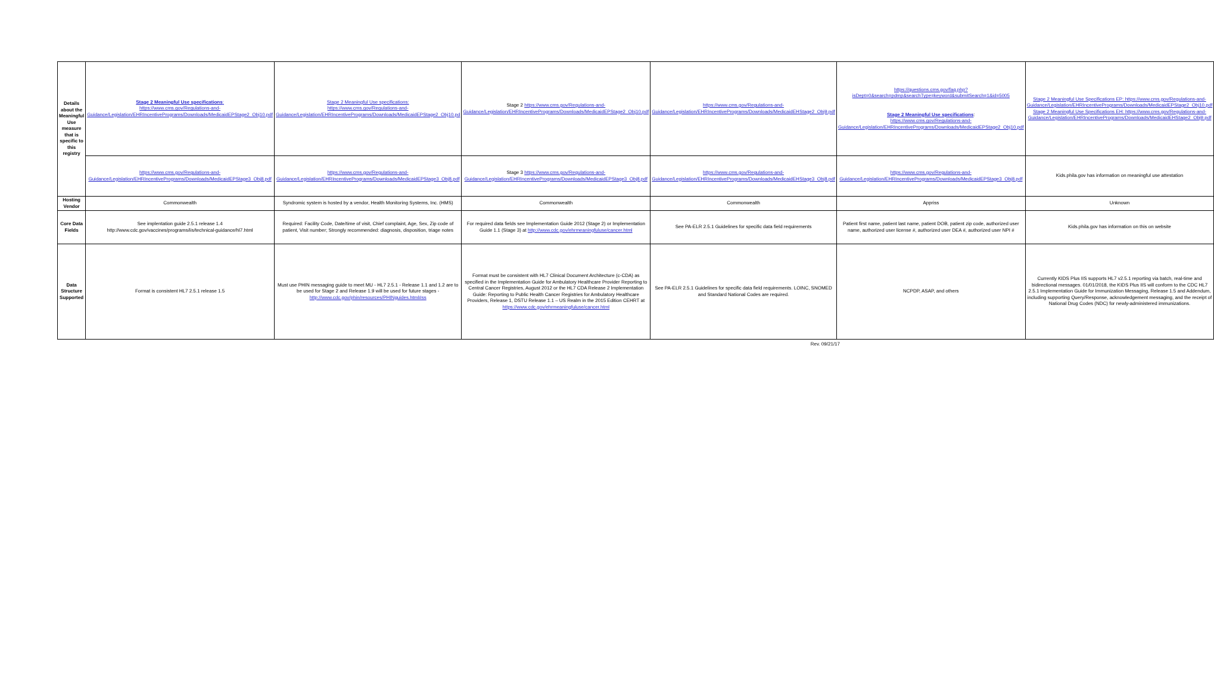| Details about the Meaningful Use measure that is specific to this registry | Stage 2 Meaningful Use specifications : https://www.cms.gov/Regulations-and-Guidance/Legislation/EHRIncentivePrograms/Downloads/MedicaidEPStage2_Obj10.pdf | Stage 2 Meaningful Use specifications: https://www.cms.gov/Regulations-and-Guidance/Legislation/EHRIncentivePrograms/Downloads/MedicaidEPStage2_Obj10.pd | Stage 2 https://www.cms.gov/Regulations-and-Guidance/Legislation/EHRIncentivePrograms/Downloads/MedicaidEPStage2_Obj10.pdf | https://www.cms.gov/Regulations-and-Guidance/Legislation/EHRIncentivePrograms/Downloads/MedicaidEHStage2_Obj9.pdf | https://questions.cms.gov/faq.php?isDept=0&search=pdmp&searchType=keyword&submitSearch=1&id=5005 Stage 2 Meaningful Use specifications : https://www.cms.gov/Regulations-and-Guidance/Legislation/EHRIncentivePrograms/Downloads/MedicaidEPStage2_Obj10.pdf | Stage 2 Meaningful Use Specifications EP: https://www.cms.gov/Regulations-and-Guidance/Legislation/EHRIncentivePrograms/Downloads/MedicaidEPStage2_Obj10.pdf Stage 2 Meaningful Use Specifications EH: https://www.cms.gov/Regulations-and-Guidance/Legislation/EHRIncentivePrograms/Downloads/MedicaidEHStage2_Obj9.pdf |
| | https://www.cms.gov/Regulations-and-Guidance/Legislation/EHRIncentivePrograms/Downloads/MedicaidEPStage3_Obj8.pdf | https://www.cms.gov/Regulations-and-Guidance/Legislation/EHRIncentivePrograms/Downloads/MedicaidEPStage3_Obj8.pdf | Stage 3 https://www.cms.gov/Regulations-and-Guidance/Legislation/EHRIncentivePrograms/Downloads/MedicaidEPStage3_Obj8.pdf | https://www.cms.gov/Regulations-and-Guidance/Legislation/EHRIncentivePrograms/Downloads/MedicaidEHStage3_Obj8.pdf | https://www.cms.gov/Regulations-and-Guidance/Legislation/EHRIncentivePrograms/Downloads/MedicaidEPStage3_Obj8.pdf | Kids.phila.gov has information on meaningful use attestation |
| Hosting Vendor | Commonwealth | Syndromic system is hosted by a vendor, Health Monitoring Systems, Inc. (HMS) | Commonwealth | Commonwealth | Appriss | Unknown |
| Core Data Fields | See implentation guide 2.5.1 release 1.4 http://www.cdc.gov/vaccines/programs/iis/technical-guidance/hl7.html | Required: Facility Code, Date/time of visit, Chief complaint, Age, Sex, Zip code of patient, Visit number; Strongly recommended: diagnosis, disposition, triage notes | For required data fields see Implementation Guide 2012 (Stage 2) or Implementation Guide 1.1 (Stage 3) at http://www.cdc.gov/ehrmeaningfuluse/cancer.html | See PA-ELR 2.5.1 Guidelines for specific data field requirements | Patient first name, patient last name, patient DOB, patient zip code, authorized user name, authorized user license #, authorized user DEA #, authorized user NPI # | Kids.phila.gov has information on this on website |
| Data Structure Supported | Format is consistent HL7 2.5.1 release 1.5 | Must use PHIN messaging guide to meet MU - HL7 2.5.1 - Release 1.1 and 1.2 are to be used for Stage 2 and Release 1.9 will be used for future stages - http://www.cdc.gov/phin/resources/PHINguides.html#ss | Format must be consistent with HL7 Clinical Document Architecture (c-CDA) as specified in the Implementation Guide for Ambulatory Healthcare Provider Reporting to Central Cancer Registries, August 2012 or the HL7 CDA Release 2 Implementation Guide: Reporting to Public Health Cancer Registries for Ambulatory Healthcare Providers, Release 1, DSTU Release 1.1 – US Realm in the 2015 Edition CEHRT at https://www.cdc.gov/ehrmeaningfuluse/cancer.html | See PA-ELR 2.5.1 Guidelines for specific data field requirements. LOINC, SNOMED and Standard National Codes are required. | NCPDP, ASAP, and others | Currently KIDS Plus IIS supports HL7 v2.5.1 reporting via batch, real-time and bidirectional messages. 01/01/2018, the KIDS Plus IIS will conform to the CDC HL7 2.5.1 Implementation Guide for Immunization Messaging, Release 1.5 and Addendum, including supporting Query/Response, acknowledgement messaging, and the receipt of National Drug Codes (NDC) for newly-administered immunizations. |
Rev. 09/21/17